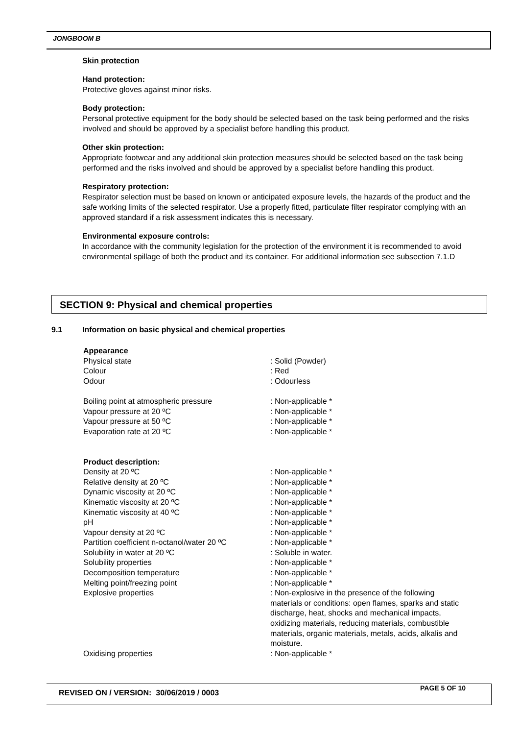JONGBOOM B
Skin protection
Hand protection:
Protective gloves against minor risks.
Body protection:
Personal protective equipment for the body should be selected based on the task being performed and the risks involved and should be approved by a specialist before handling this product.
Other skin protection:
Appropriate footwear and any additional skin protection measures should be selected based on the task being performed and the risks involved and should be approved by a specialist before handling this product.
Respiratory protection:
Respirator selection must be based on known or anticipated exposure levels, the hazards of the product and the safe working limits of the selected respirator. Use a properly fitted, particulate filter respirator complying with an approved standard if a risk assessment indicates this is necessary.
Environmental exposure controls:
In accordance with the community legislation for the protection of the environment it is recommended to avoid environmental spillage of both the product and its container. For additional information see subsection 7.1.D
SECTION 9: Physical and chemical properties
9.1 Information on basic physical and chemical properties
Appearance
Physical state : Solid (Powder)
Colour : Red
Odour : Odourless
Boiling point at atmospheric pressure : Non-applicable *
Vapour pressure at 20 ºC : Non-applicable *
Vapour pressure at 50 ºC : Non-applicable *
Evaporation rate at 20 ºC : Non-applicable *
Product description:
Density at 20 ºC : Non-applicable *
Relative density at 20 ºC : Non-applicable *
Dynamic viscosity at 20 ºC : Non-applicable *
Kinematic viscosity at 20 ºC : Non-applicable *
Kinematic viscosity at 40 ºC : Non-applicable *
pH : Non-applicable *
Vapour density at 20 ºC : Non-applicable *
Partition coefficient n-octanol/water 20 ºC
: Non-applicable *
Solubility in water at 20 ºC : Soluble in water.
Solubility properties : Non-applicable *
Decomposition temperature : Non-applicable *
Melting point/freezing point : Non-applicable *
Explosive properties : Non-explosive in the presence of the following materials or conditions: open flames, sparks and static discharge, heat, shocks and mechanical impacts, oxidizing materials, reducing materials, combustible materials, organic materials, metals, acids, alkalis and moisture.
Oxidising properties : Non-applicable *
REVISED ON / VERSION: 30/06/2019 / 0003
PAGE 5 OF 10